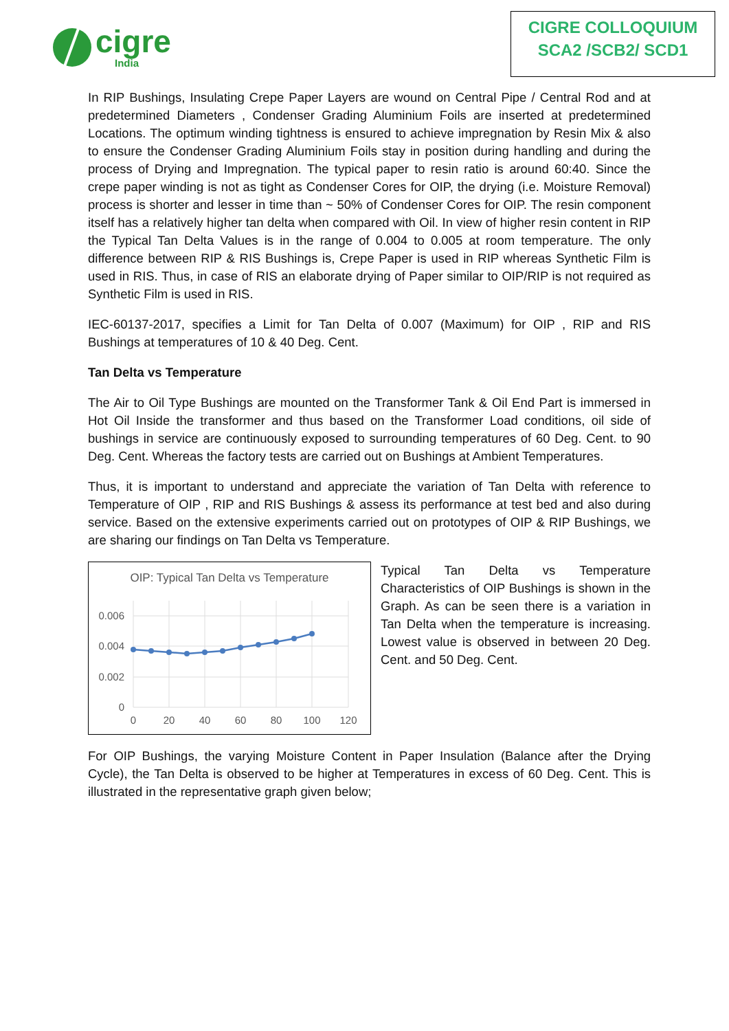cigre
India
CIGRE COLLOQUIUM
SCA2 /SCB2/ SCD1
In RIP Bushings, Insulating Crepe Paper Layers are wound on Central Pipe / Central Rod and at predetermined Diameters , Condenser Grading Aluminium Foils are inserted at predetermined Locations. The optimum winding tightness is ensured to achieve impregnation by Resin Mix & also to ensure the Condenser Grading Aluminium Foils stay in position during handling and during the process of Drying and Impregnation. The typical paper to resin ratio is around 60:40. Since the crepe paper winding is not as tight as Condenser Cores for OIP, the drying (i.e. Moisture Removal) process is shorter and lesser in time than ~ 50% of Condenser Cores for OIP. The resin component itself has a relatively higher tan delta when compared with Oil. In view of higher resin content in RIP the Typical Tan Delta Values is in the range of 0.004 to 0.005 at room temperature. The only difference between RIP & RIS Bushings is, Crepe Paper is used in RIP whereas Synthetic Film is used in RIS. Thus, in case of RIS an elaborate drying of Paper similar to OIP/RIP is not required as Synthetic Film is used in RIS.
IEC-60137-2017, specifies a Limit for Tan Delta of 0.007 (Maximum) for OIP , RIP and RIS Bushings at temperatures of 10 & 40 Deg. Cent.
Tan Delta vs Temperature
The Air to Oil Type Bushings are mounted on the Transformer Tank & Oil End Part is immersed in Hot Oil Inside the transformer and thus based on the Transformer Load conditions, oil side of bushings in service are continuously exposed to surrounding temperatures of 60 Deg. Cent. to 90 Deg. Cent. Whereas the factory tests are carried out on Bushings at Ambient Temperatures.
Thus, it is important to understand and appreciate the variation of Tan Delta with reference to Temperature of OIP , RIP and RIS Bushings & assess its performance at test bed and also during service. Based on the extensive experiments carried out on prototypes of OIP & RIP Bushings, we are sharing our findings on Tan Delta vs Temperature.
OIP: Typical Tan Delta vs Temperature
0.006
0.004
0.002
0
0
20
40
60
80
100
120
Typical Tan Delta vs Temperature Characteristics of OIP Bushings is shown in the Graph. As can be seen there is a variation in Tan Delta when the temperature is increasing. Lowest value is observed in between 20 Deg. Cent. and 50 Deg. Cent.
For OIP Bushings, the varying Moisture Content in Paper Insulation (Balance after the Drying Cycle), the Tan Delta is observed to be higher at Temperatures in excess of 60 Deg. Cent. This is illustrated in the representative graph given below;